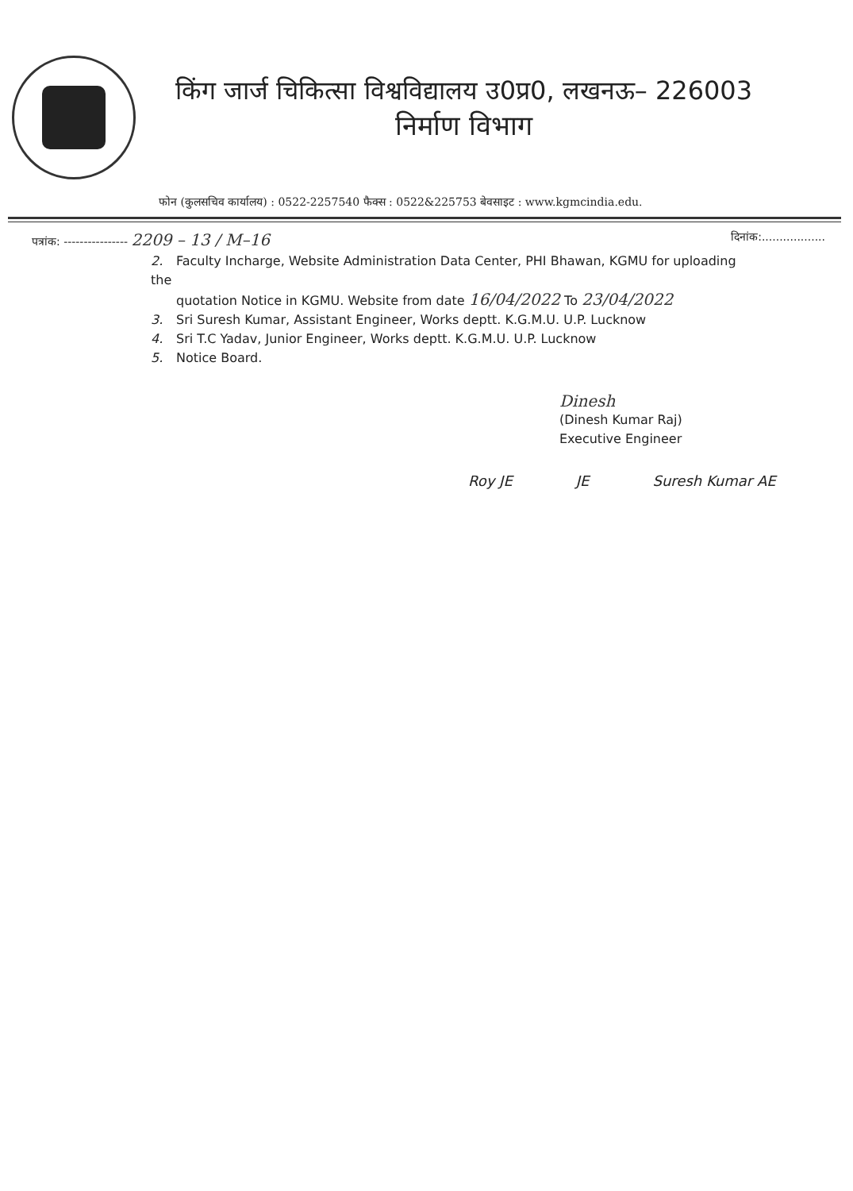किंग जार्ज चिकित्सा विश्वविद्यालय उ0प्र0, लखनऊ– 226003
निर्माण विभाग
फोन (कुलसचिव कार्यालय) : 0522-2257540 फैक्स : 0522&225753 बेवसाइट : www.kgmcindia.edu.
पत्रांक: ---------------- 2209 – 13 / M–16
दिनांक:..................
2. Faculty Incharge, Website Administration Data Center, PHI Bhawan, KGMU for uploading the
quotation Notice in KGMU. Website from date 16/04/2022 To 23/04/2022
3. Sri Suresh Kumar, Assistant Engineer, Works deptt. K.G.M.U. U.P. Lucknow
4. Sri T.C Yadav, Junior Engineer, Works deptt. K.G.M.U. U.P. Lucknow
5. Notice Board.
Dinesh
(Dinesh Kumar Raj)
Executive Engineer
Roy JE JE Suresh Kumar AE